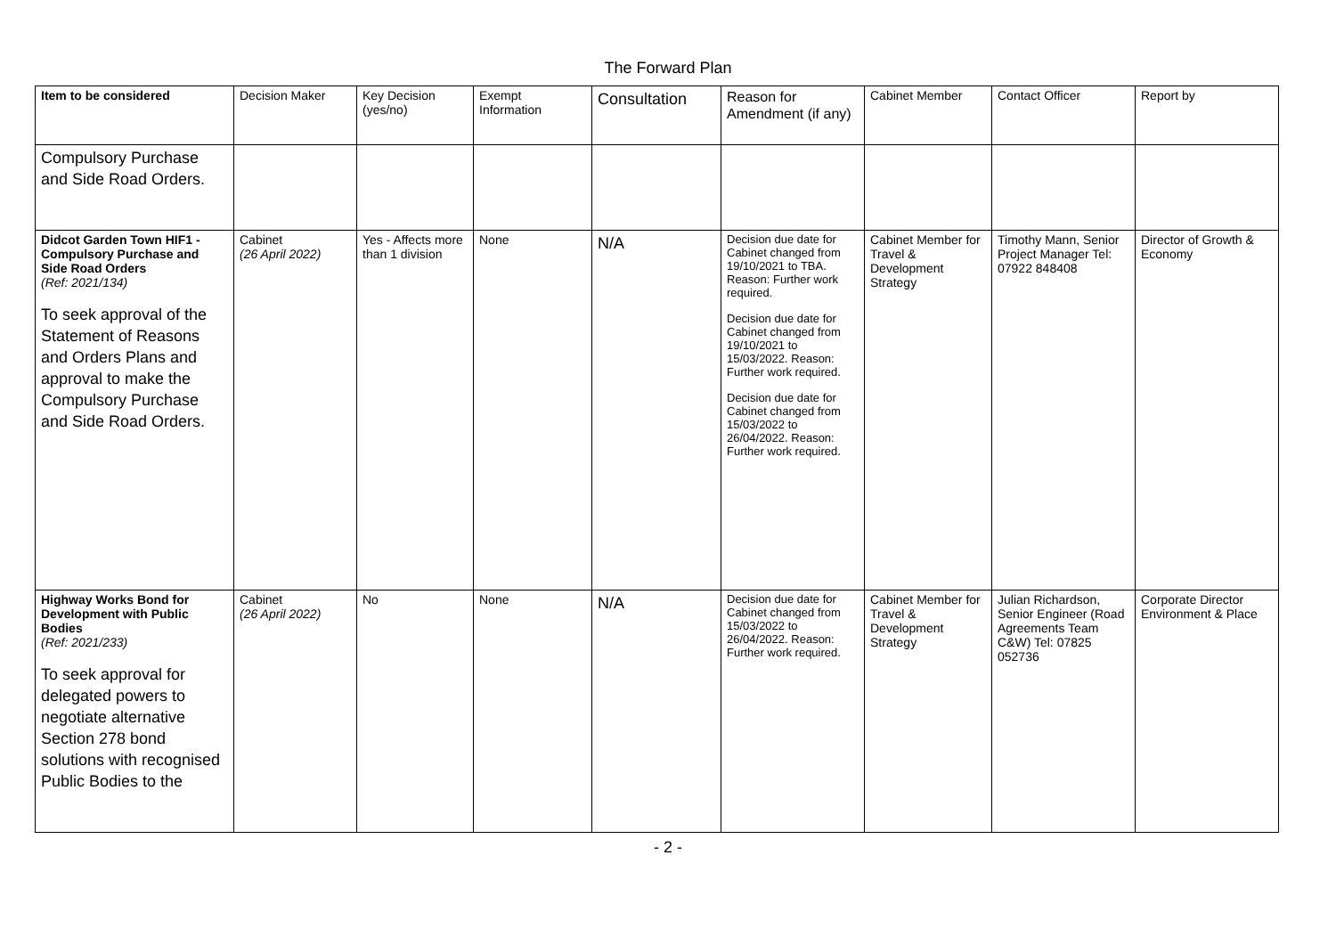The Forward Plan
| Item to be considered | Decision Maker | Key Decision (yes/no) | Exempt Information | Consultation | Reason for Amendment (if any) | Cabinet Member | Contact Officer | Report by |
| --- | --- | --- | --- | --- | --- | --- | --- | --- |
| Compulsory Purchase and Side Road Orders. | | | | | | | | |
| Didcot Garden Town HIF1 - Compulsory Purchase and Side Road Orders (Ref: 2021/134) To seek approval of the Statement of Reasons and Orders Plans and approval to make the Compulsory Purchase and Side Road Orders. | Cabinet (26 April 2022) | Yes - Affects more than 1 division | None | N/A | Decision due date for Cabinet changed from 19/10/2021 to TBA. Reason: Further work required. Decision due date for Cabinet changed from 19/10/2021 to 15/03/2022. Reason: Further work required. Decision due date for Cabinet changed from 15/03/2022 to 26/04/2022. Reason: Further work required. | Cabinet Member for Travel & Development Strategy | Timothy Mann, Senior Project Manager Tel: 07922 848408 | Director of Growth & Economy |
| Highway Works Bond for Development with Public Bodies (Ref: 2021/233) To seek approval for delegated powers to negotiate alternative Section 278 bond solutions with recognised Public Bodies to the | Cabinet (26 April 2022) | No | None | N/A | Decision due date for Cabinet changed from 15/03/2022 to 26/04/2022. Reason: Further work required. | Cabinet Member for Travel & Development Strategy | Julian Richardson, Senior Engineer (Road Agreements Team C&W) Tel: 07825 052736 | Corporate Director Environment & Place |
- 2 -